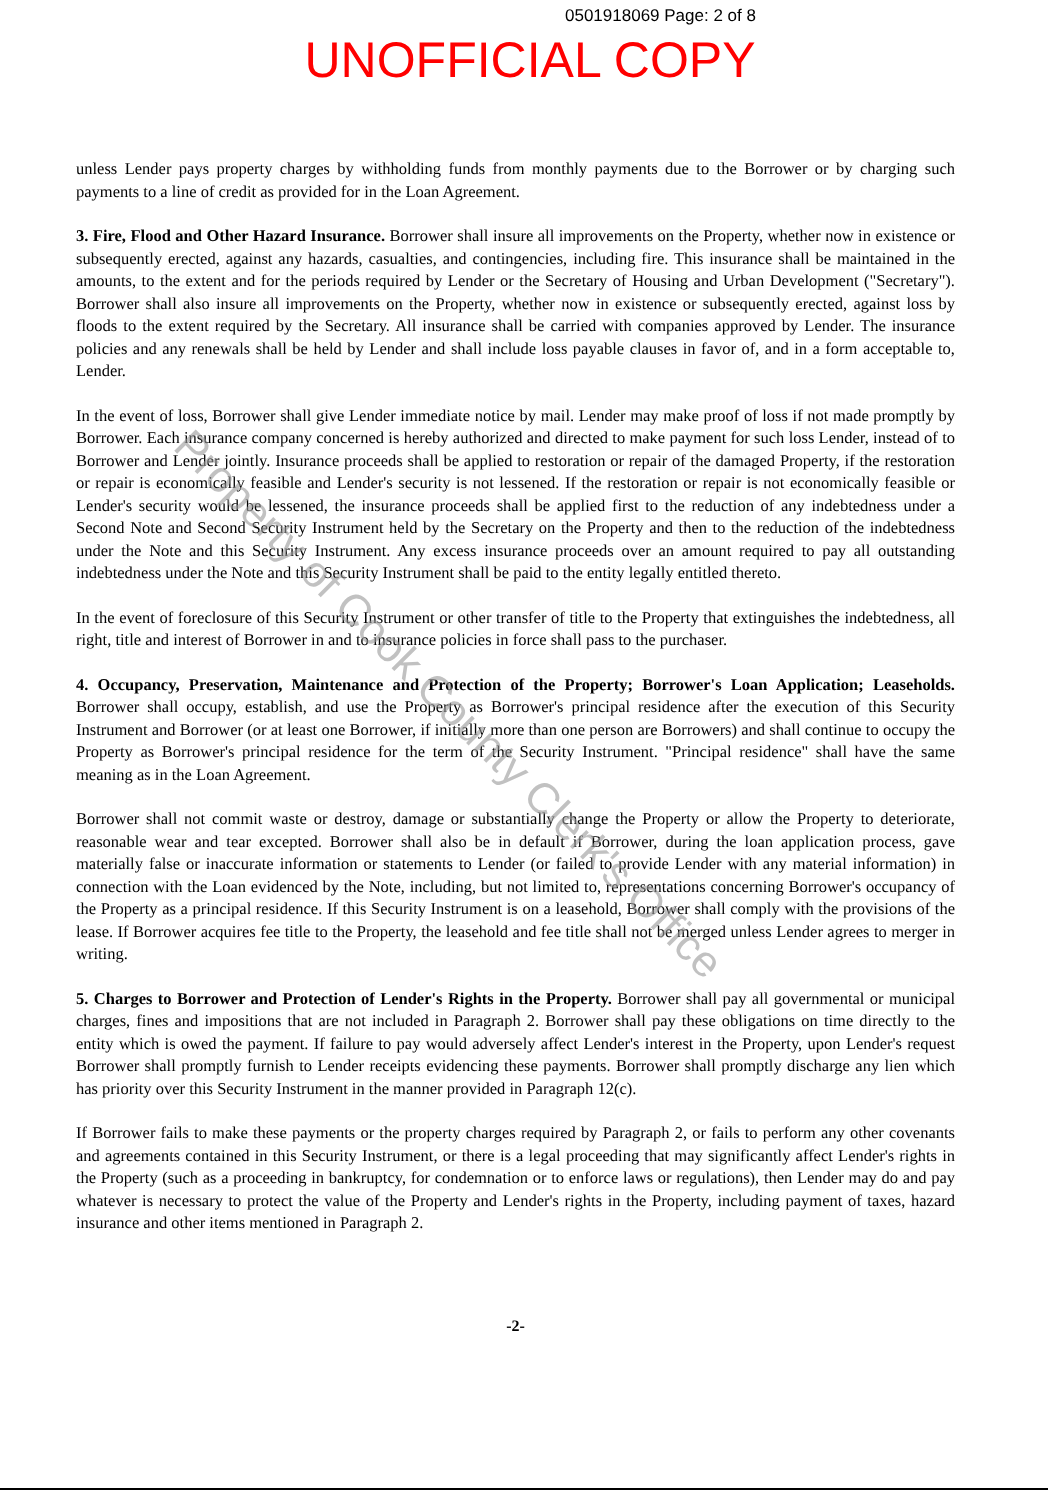0501918069 Page: 2 of 8
UNOFFICIAL COPY
unless Lender pays property charges by withholding funds from monthly payments due to the Borrower or by charging such payments to a line of credit as provided for in the Loan Agreement.
3. Fire, Flood and Other Hazard Insurance. Borrower shall insure all improvements on the Property, whether now in existence or subsequently erected, against any hazards, casualties, and contingencies, including fire. This insurance shall be maintained in the amounts, to the extent and for the periods required by Lender or the Secretary of Housing and Urban Development ("Secretary"). Borrower shall also insure all improvements on the Property, whether now in existence or subsequently erected, against loss by floods to the extent required by the Secretary. All insurance shall be carried with companies approved by Lender. The insurance policies and any renewals shall be held by Lender and shall include loss payable clauses in favor of, and in a form acceptable to, Lender.
In the event of loss, Borrower shall give Lender immediate notice by mail. Lender may make proof of loss if not made promptly by Borrower. Each insurance company concerned is hereby authorized and directed to make payment for such loss Lender, instead of to Borrower and Lender jointly. Insurance proceeds shall be applied to restoration or repair of the damaged Property, if the restoration or repair is economically feasible and Lender's security is not lessened. If the restoration or repair is not economically feasible or Lender's security would be lessened, the insurance proceeds shall be applied first to the reduction of any indebtedness under a Second Note and Second Security Instrument held by the Secretary on the Property and then to the reduction of the indebtedness under the Note and this Security Instrument. Any excess insurance proceeds over an amount required to pay all outstanding indebtedness under the Note and this Security Instrument shall be paid to the entity legally entitled thereto.
In the event of foreclosure of this Security Instrument or other transfer of title to the Property that extinguishes the indebtedness, all right, title and interest of Borrower in and to insurance policies in force shall pass to the purchaser.
4. Occupancy, Preservation, Maintenance and Protection of the Property; Borrower's Loan Application; Leaseholds. Borrower shall occupy, establish, and use the Property as Borrower's principal residence after the execution of this Security Instrument and Borrower (or at least one Borrower, if initially more than one person are Borrowers) and shall continue to occupy the Property as Borrower's principal residence for the term of the Security Instrument. "Principal residence" shall have the same meaning as in the Loan Agreement.
Borrower shall not commit waste or destroy, damage or substantially change the Property or allow the Property to deteriorate, reasonable wear and tear excepted. Borrower shall also be in default if Borrower, during the loan application process, gave materially false or inaccurate information or statements to Lender (or failed to provide Lender with any material information) in connection with the Loan evidenced by the Note, including, but not limited to, representations concerning Borrower's occupancy of the Property as a principal residence. If this Security Instrument is on a leasehold, Borrower shall comply with the provisions of the lease. If Borrower acquires fee title to the Property, the leasehold and fee title shall not be merged unless Lender agrees to merger in writing.
5. Charges to Borrower and Protection of Lender's Rights in the Property. Borrower shall pay all governmental or municipal charges, fines and impositions that are not included in Paragraph 2. Borrower shall pay these obligations on time directly to the entity which is owed the payment. If failure to pay would adversely affect Lender's interest in the Property, upon Lender's request Borrower shall promptly furnish to Lender receipts evidencing these payments. Borrower shall promptly discharge any lien which has priority over this Security Instrument in the manner provided in Paragraph 12(c).
If Borrower fails to make these payments or the property charges required by Paragraph 2, or fails to perform any other covenants and agreements contained in this Security Instrument, or there is a legal proceeding that may significantly affect Lender's rights in the Property (such as a proceeding in bankruptcy, for condemnation or to enforce laws or regulations), then Lender may do and pay whatever is necessary to protect the value of the Property and Lender's rights in the Property, including payment of taxes, hazard insurance and other items mentioned in Paragraph 2.
-2-
Property of Cook County Clerk's Office